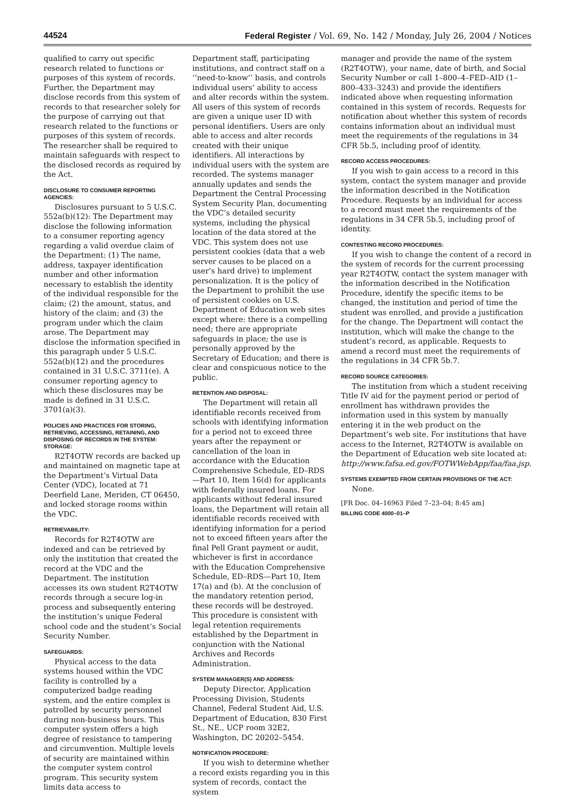44524 Federal Register / Vol. 69, No. 142 / Monday, July 26, 2004 / Notices
qualified to carry out specific research related to functions or purposes of this system of records. Further, the Department may disclose records from this system of records to that researcher solely for the purpose of carrying out that research related to the functions or purposes of this system of records. The researcher shall be required to maintain safeguards with respect to the disclosed records as required by the Act.
DISCLOSURE TO CONSUMER REPORTING AGENCIES:
Disclosures pursuant to 5 U.S.C. 552a(b)(12): The Department may disclose the following information to a consumer reporting agency regarding a valid overdue claim of the Department: (1) The name, address, taxpayer identification number and other information necessary to establish the identity of the individual responsible for the claim; (2) the amount, status, and history of the claim; and (3) the program under which the claim arose. The Department may disclose the information specified in this paragraph under 5 U.S.C. 552a(b)(12) and the procedures contained in 31 U.S.C. 3711(e). A consumer reporting agency to which these disclosures may be made is defined in 31 U.S.C. 3701(a)(3).
POLICIES AND PRACTICES FOR STORING, RETRIEVING, ACCESSING, RETAINING, AND DISPOSING OF RECORDS IN THE SYSTEM:
STORAGE:
R2T4OTW records are backed up and maintained on magnetic tape at the Department’s Virtual Data Center (VDC), located at 71 Deerfield Lane, Meriden, CT 06450, and locked storage rooms within the VDC.
RETRIEVABILITY:
Records for R2T4OTW are indexed and can be retrieved by only the institution that created the record at the VDC and the Department. The institution accesses its own student R2T4OTW records through a secure log-in process and subsequently entering the institution’s unique Federal school code and the student’s Social Security Number.
SAFEGUARDS:
Physical access to the data systems housed within the VDC facility is controlled by a computerized badge reading system, and the entire complex is patrolled by security personnel during non-business hours. This computer system offers a high degree of resistance to tampering and circumvention. Multiple levels of security are maintained within the computer system control program. This security system limits data access to
Department staff, participating institutions, and contract staff on a ‘‘need-to-know’’ basis, and controls individual users’ ability to access and alter records within the system. All users of this system of records are given a unique user ID with personal identifiers. Users are only able to access and alter records created with their unique identifiers. All interactions by individual users with the system are recorded. The systems manager annually updates and sends the Department the Central Processing System Security Plan, documenting the VDC’s detailed security systems, including the physical location of the data stored at the VDC. This system does not use persistent cookies (data that a web server causes to be placed on a user’s hard drive) to implement personalization. It is the policy of the Department to prohibit the use of persistent cookies on U.S. Department of Education web sites except where: there is a compelling need; there are appropriate safeguards in place; the use is personally approved by the Secretary of Education; and there is clear and conspicuous notice to the public.
RETENTION AND DISPOSAL:
The Department will retain all identifiable records received from schools with identifying information for a period not to exceed three years after the repayment or cancellation of the loan in accordance with the Education Comprehensive Schedule, ED–RDS—Part 10, Item 16(d) for applicants with federally insured loans. For applicants without federal insured loans, the Department will retain all identifiable records received with identifying information for a period not to exceed fifteen years after the final Pell Grant payment or audit, whichever is first in accordance with the Education Comprehensive Schedule, ED–RDS—Part 10, Item 17(a) and (b). At the conclusion of the mandatory retention period, these records will be destroyed. This procedure is consistent with legal retention requirements established by the Department in conjunction with the National Archives and Records Administration.
SYSTEM MANAGER(S) AND ADDRESS:
Deputy Director, Application Processing Division, Students Channel, Federal Student Aid, U.S. Department of Education, 830 First St., NE., UCP room 32E2, Washington, DC 20202–5454.
NOTIFICATION PROCEDURE:
If you wish to determine whether a record exists regarding you in this system of records, contact the system
manager and provide the name of the system (R2T4OTW), your name, date of birth, and Social Security Number or call 1–800–4–FED–AID (1–800–433–3243) and provide the identifiers indicated above when requesting information contained in this system of records. Requests for notification about whether this system of records contains information about an individual must meet the requirements of the regulations in 34 CFR 5b.5, including proof of identity.
RECORD ACCESS PROCEDURES:
If you wish to gain access to a record in this system, contact the system manager and provide the information described in the Notification Procedure. Requests by an individual for access to a record must meet the requirements of the regulations in 34 CFR 5b.5, including proof of identity.
CONTESTING RECORD PROCEDURES:
If you wish to change the content of a record in the system of records for the current processing year R2T4OTW, contact the system manager with the information described in the Notification Procedure, identify the specific items to be changed, the institution and period of time the student was enrolled, and provide a justification for the change. The Department will contact the institution, which will make the change to the student’s record, as applicable. Requests to amend a record must meet the requirements of the regulations in 34 CFR 5b.7.
RECORD SOURCE CATEGORIES:
The institution from which a student receiving Title IV aid for the payment period or period of enrollment has withdrawn provides the information used in this system by manually entering it in the web product on the Department’s web site. For institutions that have access to the Internet, R2T4OTW is available on the Department of Education web site located at: http://www.fafsa.ed.gov/FOTWWebApp/faa/faa.jsp.
SYSTEMS EXEMPTED FROM CERTAIN PROVISIONS OF THE ACT:
None.
[FR Doc. 04–16963 Filed 7–23–04; 8:45 am]
BILLING CODE 4000–01–P